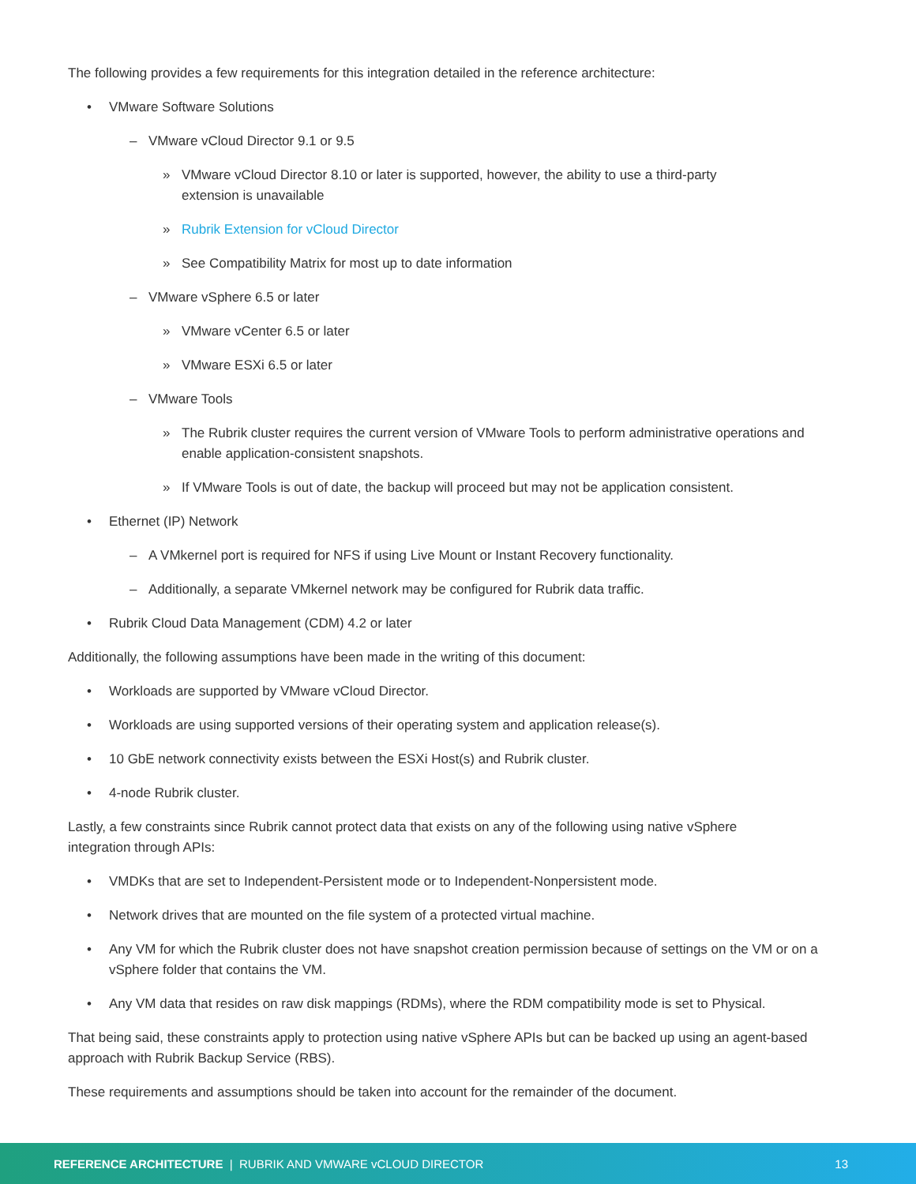The following provides a few requirements for this integration detailed in the reference architecture:
• VMware Software Solutions
– VMware vCloud Director 9.1 or 9.5
» VMware vCloud Director 8.10 or later is supported, however, the ability to use a third-party
extension is unavailable
» Rubrik Extension for vCloud Director
» See Compatibility Matrix for most up to date information
– VMware vSphere 6.5 or later
» VMware vCenter 6.5 or later
» VMware ESXi 6.5 or later
– VMware Tools
» The Rubrik cluster requires the current version of VMware Tools to perform administrative operations and enable application-consistent snapshots.
» If VMware Tools is out of date, the backup will proceed but may not be application consistent.
• Ethernet (IP) Network
– A VMkernel port is required for NFS if using Live Mount or Instant Recovery functionality.
– Additionally, a separate VMkernel network may be configured for Rubrik data traffic.
• Rubrik Cloud Data Management (CDM) 4.2 or later
Additionally, the following assumptions have been made in the writing of this document:
• Workloads are supported by VMware vCloud Director.
• Workloads are using supported versions of their operating system and application release(s).
• 10 GbE network connectivity exists between the ESXi Host(s) and Rubrik cluster.
• 4-node Rubrik cluster.
Lastly, a few constraints since Rubrik cannot protect data that exists on any of the following using native vSphere
integration through APIs:
• VMDKs that are set to Independent-Persistent mode or to Independent-Nonpersistent mode.
• Network drives that are mounted on the file system of a protected virtual machine.
• Any VM for which the Rubrik cluster does not have snapshot creation permission because of settings on the VM or on a vSphere folder that contains the VM.
• Any VM data that resides on raw disk mappings (RDMs), where the RDM compatibility mode is set to Physical.
That being said, these constraints apply to protection using native vSphere APIs but can be backed up using an agent-based approach with Rubrik Backup Service (RBS).
These requirements and assumptions should be taken into account for the remainder of the document.
REFERENCE ARCHITECTURE | RUBRIK AND VMWARE vCLOUD DIRECTOR 13